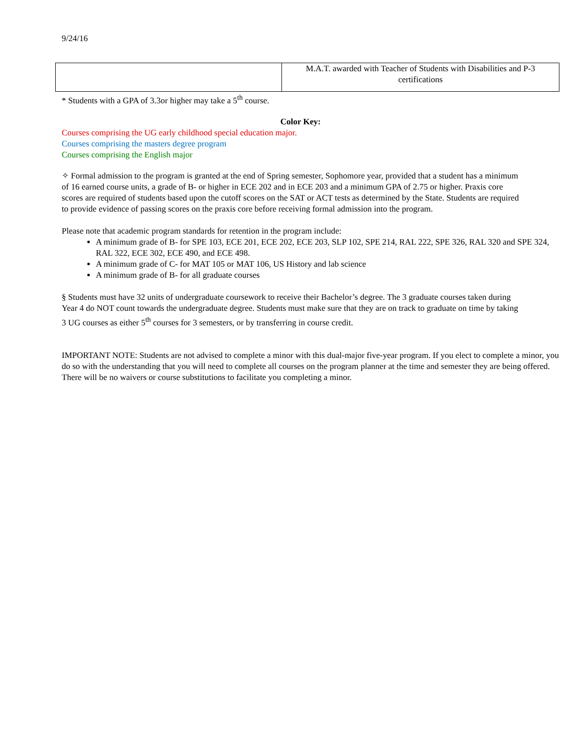9/24/16
| | M.A.T. awarded with Teacher of Students with Disabilities and P-3 certifications |
* Students with a GPA of 3.3or higher may take a 5<sup>th</sup> course.
Color Key:
Courses comprising the UG early childhood special education major.
Courses comprising the masters degree program
Courses comprising the English major
✧ Formal admission to the program is granted at the end of Spring semester, Sophomore year, provided that a student has a minimum of 16 earned course units, a grade of B- or higher in ECE 202 and in ECE 203 and a minimum GPA of 2.75 or higher. Praxis core scores are required of students based upon the cutoff scores on the SAT or ACT tests as determined by the State. Students are required to provide evidence of passing scores on the praxis core before receiving formal admission into the program.
Please note that academic program standards for retention in the program include:
A minimum grade of B- for SPE 103, ECE 201, ECE 202, ECE 203, SLP 102, SPE 214, RAL 222, SPE 326, RAL 320 and SPE 324, RAL 322, ECE 302, ECE 490, and ECE 498.
A minimum grade of C- for MAT 105 or MAT 106, US History and lab science
A minimum grade of B- for all graduate courses
§ Students must have 32 units of undergraduate coursework to receive their Bachelor’s degree. The 3 graduate courses taken during Year 4 do NOT count towards the undergraduate degree. Students must make sure that they are on track to graduate on time by taking 3 UG courses as either 5<sup>th</sup> courses for 3 semesters, or by transferring in course credit.
IMPORTANT NOTE: Students are not advised to complete a minor with this dual-major five-year program. If you elect to complete a minor, you do so with the understanding that you will need to complete all courses on the program planner at the time and semester they are being offered. There will be no waivers or course substitutions to facilitate you completing a minor.